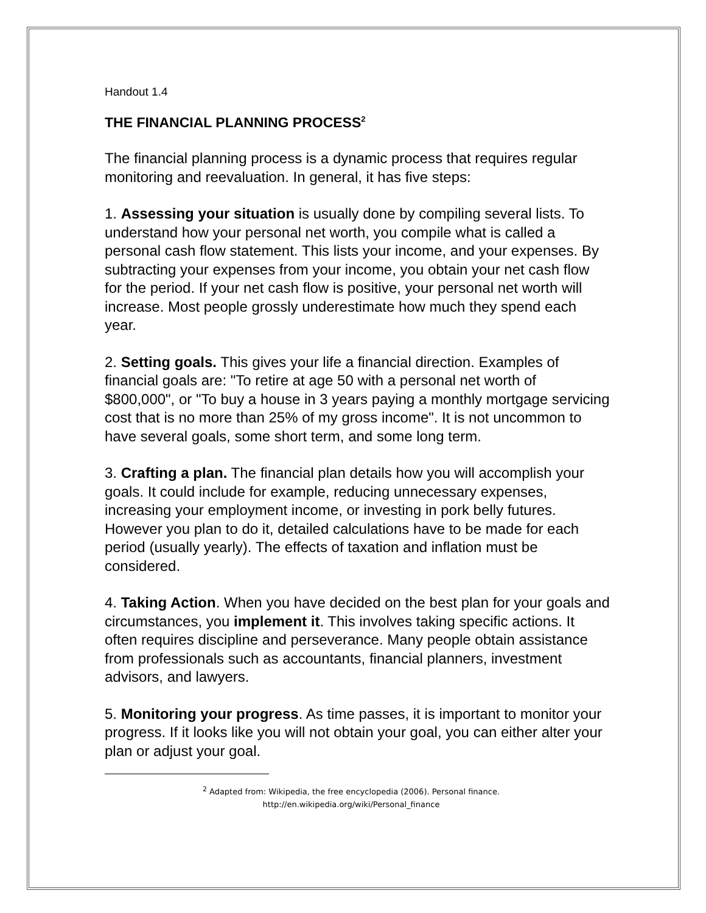Handout 1.4
THE FINANCIAL PLANNING PROCESS<sup>2</sup>
The financial planning process is a dynamic process that requires regular monitoring and reevaluation. In general, it has five steps:
1. Assessing your situation is usually done by compiling several lists. To understand how your personal net worth, you compile what is called a personal cash flow statement. This lists your income, and your expenses. By subtracting your expenses from your income, you obtain your net cash flow for the period. If your net cash flow is positive, your personal net worth will increase. Most people grossly underestimate how much they spend each year.
2. Setting goals. This gives your life a financial direction. Examples of financial goals are: "To retire at age 50 with a personal net worth of $800,000", or "To buy a house in 3 years paying a monthly mortgage servicing cost that is no more than 25% of my gross income". It is not uncommon to have several goals, some short term, and some long term.
3. Crafting a plan. The financial plan details how you will accomplish your goals. It could include for example, reducing unnecessary expenses, increasing your employment income, or investing in pork belly futures. However you plan to do it, detailed calculations have to be made for each period (usually yearly). The effects of taxation and inflation must be considered.
4. Taking Action. When you have decided on the best plan for your goals and circumstances, you implement it. This involves taking specific actions. It often requires discipline and perseverance. Many people obtain assistance from professionals such as accountants, financial planners, investment advisors, and lawyers.
5. Monitoring your progress. As time passes, it is important to monitor your progress. If it looks like you will not obtain your goal, you can either alter your plan or adjust your goal.
<sup>2</sup> Adapted from: Wikipedia, the free encyclopedia (2006). Personal finance.
http://en.wikipedia.org/wiki/Personal_finance